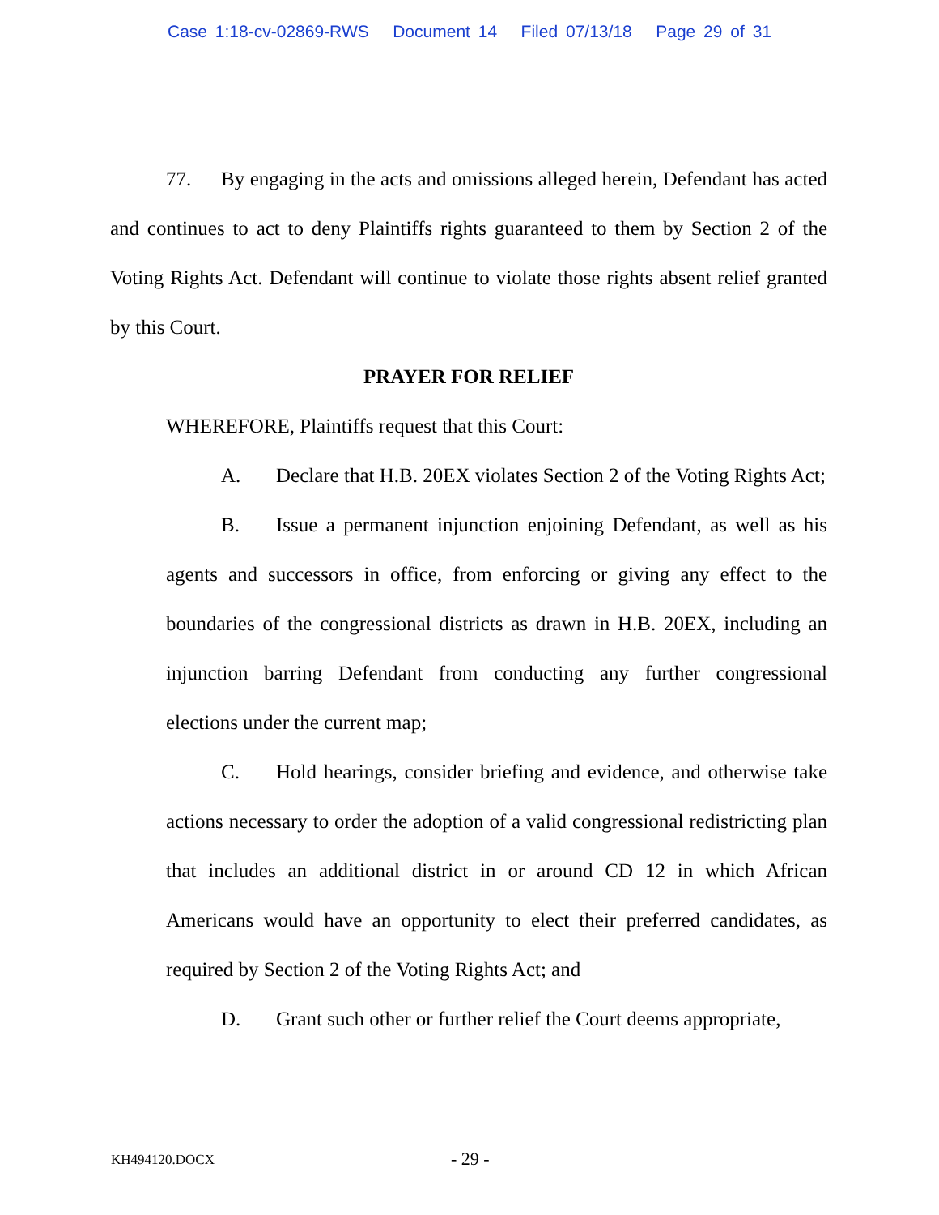Case 1:18-cv-02869-RWS Document 14 Filed 07/13/18 Page 29 of 31
77. By engaging in the acts and omissions alleged herein, Defendant has acted and continues to act to deny Plaintiffs rights guaranteed to them by Section 2 of the Voting Rights Act. Defendant will continue to violate those rights absent relief granted by this Court.
PRAYER FOR RELIEF
WHEREFORE, Plaintiffs request that this Court:
A. Declare that H.B. 20EX violates Section 2 of the Voting Rights Act;
B. Issue a permanent injunction enjoining Defendant, as well as his agents and successors in office, from enforcing or giving any effect to the boundaries of the congressional districts as drawn in H.B. 20EX, including an injunction barring Defendant from conducting any further congressional elections under the current map;
C. Hold hearings, consider briefing and evidence, and otherwise take actions necessary to order the adoption of a valid congressional redistricting plan that includes an additional district in or around CD 12 in which African Americans would have an opportunity to elect their preferred candidates, as required by Section 2 of the Voting Rights Act; and
D. Grant such other or further relief the Court deems appropriate,
KH494120.DOCX - 29 -